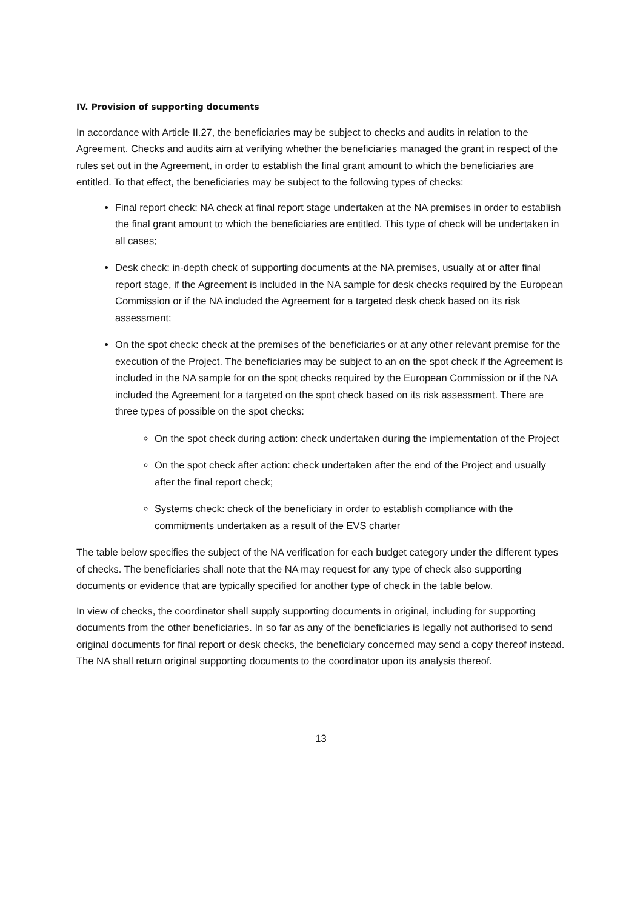IV. Provision of supporting documents
In accordance with Article II.27, the beneficiaries may be subject to checks and audits in relation to the Agreement. Checks and audits aim at verifying whether the beneficiaries managed the grant in respect of the rules set out in the Agreement, in order to establish the final grant amount to which the beneficiaries are entitled. To that effect, the beneficiaries may be subject to the following types of checks:
Final report check: NA check at final report stage undertaken at the NA premises in order to establish the final grant amount to which the beneficiaries are entitled. This type of check will be undertaken in all cases;
Desk check: in-depth check of supporting documents at the NA premises, usually at or after final report stage, if the Agreement is included in the NA sample for desk checks required by the European Commission or if the NA included the Agreement for a targeted desk check based on its risk assessment;
On the spot check: check at the premises of the beneficiaries or at any other relevant premise for the execution of the Project. The beneficiaries may be subject to an on the spot check if the Agreement is included in the NA sample for on the spot checks required by the European Commission or if the NA included the Agreement for a targeted on the spot check based on its risk assessment. There are three types of possible on the spot checks:
On the spot check during action: check undertaken during the implementation of the Project
On the spot check after action: check undertaken after the end of the Project and usually after the final report check;
Systems check: check of the beneficiary in order to establish compliance with the commitments undertaken as a result of the EVS charter
The table below specifies the subject of the NA verification for each budget category under the different types of checks. The beneficiaries shall note that the NA may request for any type of check also supporting documents or evidence that are typically specified for another type of check in the table below.
In view of checks, the coordinator shall supply supporting documents in original, including for supporting documents from the other beneficiaries. In so far as any of the beneficiaries is legally not authorised to send original documents for final report or desk checks, the beneficiary concerned may send a copy thereof instead. The NA shall return original supporting documents to the coordinator upon its analysis thereof.
13